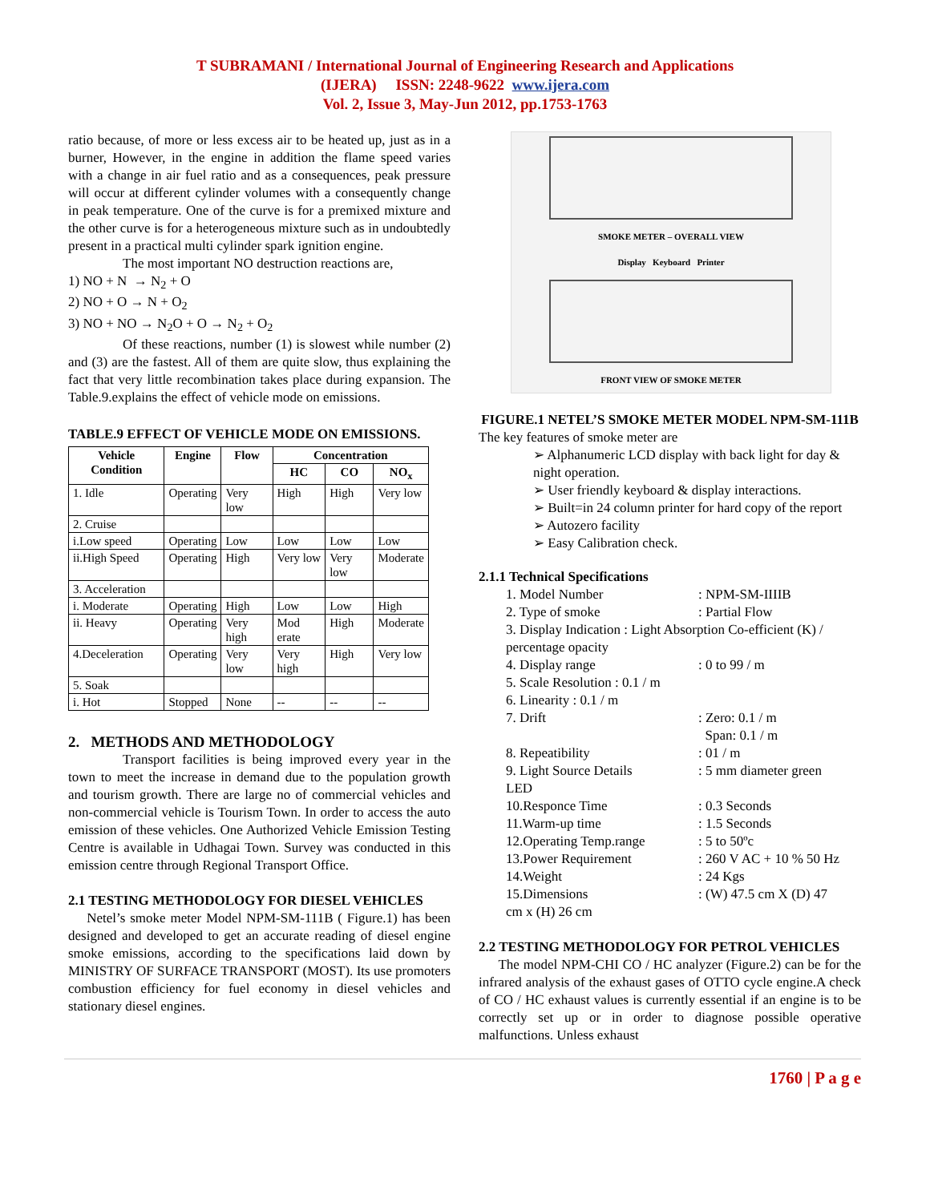T SUBRAMANI / International Journal of Engineering Research and Applications
(IJERA) ISSN: 2248-9622 www.ijera.com
Vol. 2, Issue 3, May-Jun 2012, pp.1753-1763
ratio because, of more or less excess air to be heated up, just as in a burner, However, in the engine in addition the flame speed varies with a change in air fuel ratio and as a consequences, peak pressure will occur at different cylinder volumes with a consequently change in peak temperature. One of the curve is for a premixed mixture and the other curve is for a heterogeneous mixture such as in undoubtedly present in a practical multi cylinder spark ignition engine.
The most important NO destruction reactions are,
1) NO + N → N<sub>2</sub> + O
2) NO + O → N + O<sub>2</sub>
3) NO + NO → N<sub>2</sub>O + O → N<sub>2</sub> + O<sub>2</sub>
Of these reactions, number (1) is slowest while number (2) and (3) are the fastest. All of them are quite slow, thus explaining the fact that very little recombination takes place during expansion. The Table.9.explains the effect of vehicle mode on emissions.
TABLE.9 EFFECT OF VEHICLE MODE ON EMISSIONS.
| Vehicle Condition | Engine | Flow | Concentration | | |
| --- | --- | --- | --- | --- | --- |
| | | | HC | CO | NO<sub>x</sub> |
| 1. Idle | Operating | Very low | High | High | Very low |
| 2. Cruise | | | | | |
| i.Low speed | Operating | Low | Low | Low | Low |
| ii.High Speed | Operating | High | Very low | Very low | Moderate |
| 3. Acceleration | | | | | |
| i. Moderate | Operating | High | Low | Low | High |
| ii. Heavy | Operating | Very high | Mod erate | High | Moderate |
| 4.Deceleration | Operating | Very low | Very high | High | Very low |
| 5. Soak | | | | | |
| i. Hot | Stopped | None | -- | -- | -- |
2. METHODS AND METHODOLOGY
Transport facilities is being improved every year in the town to meet the increase in demand due to the population growth and tourism growth. There are large no of commercial vehicles and non-commercial vehicle is Tourism Town. In order to access the auto emission of these vehicles. One Authorized Vehicle Emission Testing Centre is available in Udhagai Town. Survey was conducted in this emission centre through Regional Transport Office.
2.1 TESTING METHODOLOGY FOR DIESEL VEHICLES
Netel’s smoke meter Model NPM-SM-111B ( Figure.1) has been designed and developed to get an accurate reading of diesel engine smoke emissions, according to the specifications laid down by MINISTRY OF SURFACE TRANSPORT (MOST). Its use promoters combustion efficiency for fuel economy in diesel vehicles and stationary diesel engines.
SMOKE METER – OVERALL VIEW
Display Keyboard Printer
FRONT VIEW OF SMOKE METER
FIGURE.1 NETEL’S SMOKE METER MODEL NPM-SM-111B
The key features of smoke meter are
Alphanumeric LCD display with back light for day & night operation.
User friendly keyboard & display interactions.
Built=in 24 column printer for hard copy of the report
Autozero facility
Easy Calibration check.
2.1.1 Technical Specifications
1. Model Number
: NPM-SM-IIIIB
2. Type of smoke
: Partial Flow
3. Display Indication : Light Absorption Co-efficient (K) / percentage opacity
4. Display range
: 0 to 99 / m
5. Scale Resolution : 0.1 / m
6. Linearity : 0.1 / m
7. Drift
: Zero: 0.1 / m
Span: 0.1 / m
8. Repeatibility
: 01 / m
9. Light Source Details
: 5 mm diameter green
LED
10.Responce Time
: 0.3 Seconds
11.Warm-up time
: 1.5 Seconds
12.Operating Temp.range
: 5 to 50ºc
13.Power Requirement
: 260 V AC + 10 % 50 Hz
14.Weight
: 24 Kgs
15.Dimensions
: (W) 47.5 cm X (D) 47
cm x (H) 26 cm
2.2 TESTING METHODOLOGY FOR PETROL VEHICLES
The model NPM-CHI CO / HC analyzer (Figure.2) can be for the infrared analysis of the exhaust gases of OTTO cycle engine.A check of CO / HC exhaust values is currently essential if an engine is to be correctly set up or in order to diagnose possible operative malfunctions. Unless exhaust
1760 | P a g e